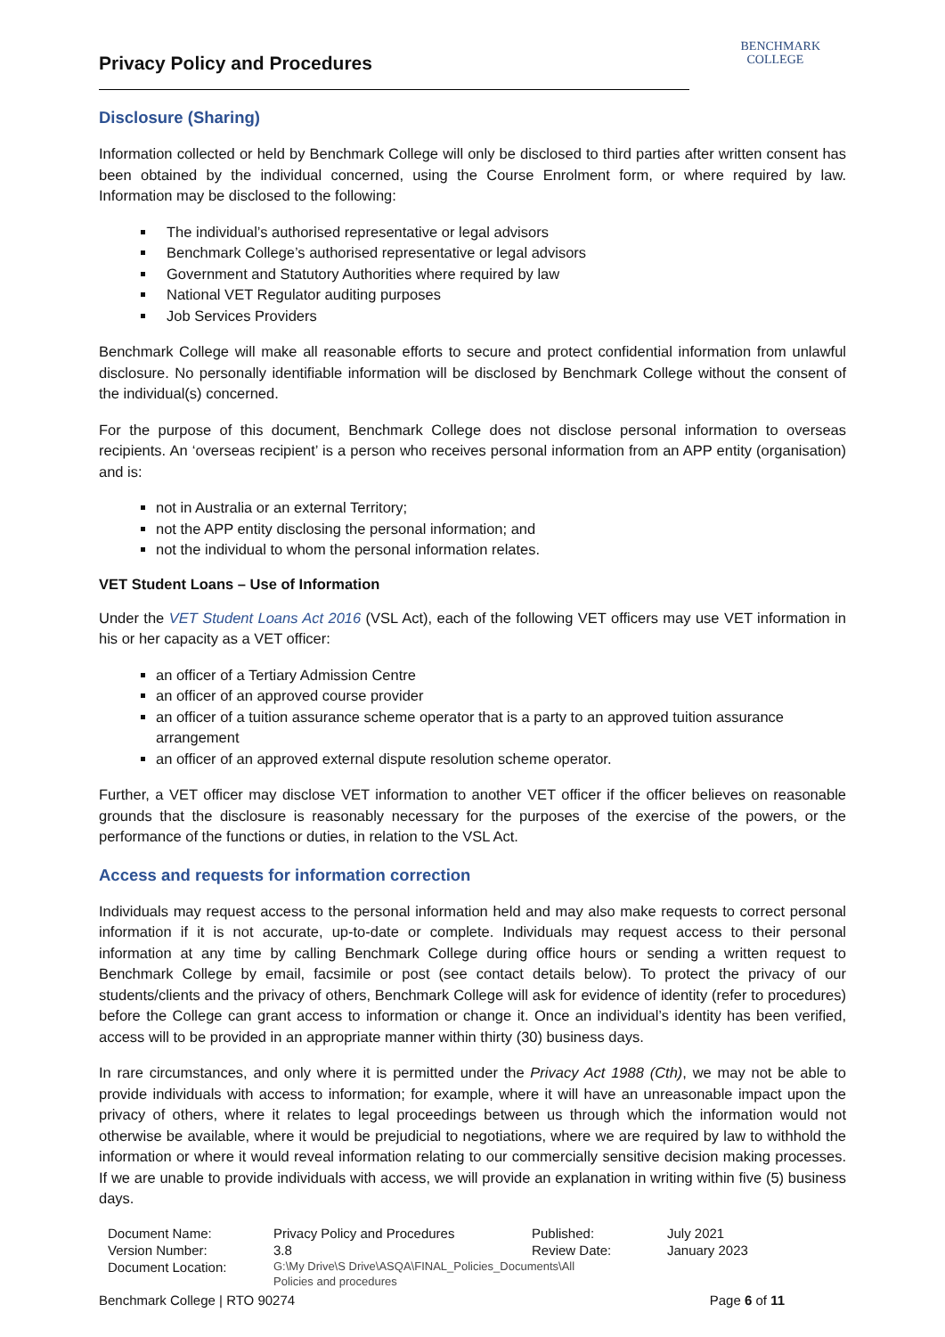Privacy Policy and Procedures
BENCHMARK
COLLEGE
Disclosure (Sharing)
Information collected or held by Benchmark College will only be disclosed to third parties after written consent has been obtained by the individual concerned, using the Course Enrolment form, or where required by law. Information may be disclosed to the following:
The individual’s authorised representative or legal advisors
Benchmark College’s authorised representative or legal advisors
Government and Statutory Authorities where required by law
National VET Regulator auditing purposes
Job Services Providers
Benchmark College will make all reasonable efforts to secure and protect confidential information from unlawful disclosure. No personally identifiable information will be disclosed by Benchmark College without the consent of the individual(s) concerned.
For the purpose of this document, Benchmark College does not disclose personal information to overseas recipients. An ‘overseas recipient’ is a person who receives personal information from an APP entity (organisation) and is:
not in Australia or an external Territory;
not the APP entity disclosing the personal information; and
not the individual to whom the personal information relates.
VET Student Loans – Use of Information
Under the VET Student Loans Act 2016 (VSL Act), each of the following VET officers may use VET information in his or her capacity as a VET officer:
an officer of a Tertiary Admission Centre
an officer of an approved course provider
an officer of a tuition assurance scheme operator that is a party to an approved tuition assurance arrangement
an officer of an approved external dispute resolution scheme operator.
Further, a VET officer may disclose VET information to another VET officer if the officer believes on reasonable grounds that the disclosure is reasonably necessary for the purposes of the exercise of the powers, or the performance of the functions or duties, in relation to the VSL Act.
Access and requests for information correction
Individuals may request access to the personal information held and may also make requests to correct personal information if it is not accurate, up-to-date or complete. Individuals may request access to their personal information at any time by calling Benchmark College during office hours or sending a written request to Benchmark College by email, facsimile or post (see contact details below). To protect the privacy of our students/clients and the privacy of others, Benchmark College will ask for evidence of identity (refer to procedures) before the College can grant access to information or change it. Once an individual’s identity has been verified, access will to be provided in an appropriate manner within thirty (30) business days.
In rare circumstances, and only where it is permitted under the Privacy Act 1988 (Cth), we may not be able to provide individuals with access to information; for example, where it will have an unreasonable impact upon the privacy of others, where it relates to legal proceedings between us through which the information would not otherwise be available, where it would be prejudicial to negotiations, where we are required by law to withhold the information or where it would reveal information relating to our commercially sensitive decision making processes. If we are unable to provide individuals with access, we will provide an explanation in writing within five (5) business days.
| Document Name: | Privacy Policy and Procedures | Published: | July 2021 |
| Version Number: | 3.8 | Review Date: | January 2023 |
| Document Location: | G:\My Drive\S Drive\ASQA\FINAL_Policies_Documents\All Policies and procedures | | |
Benchmark College | RTO 90274 Page 6 of 11